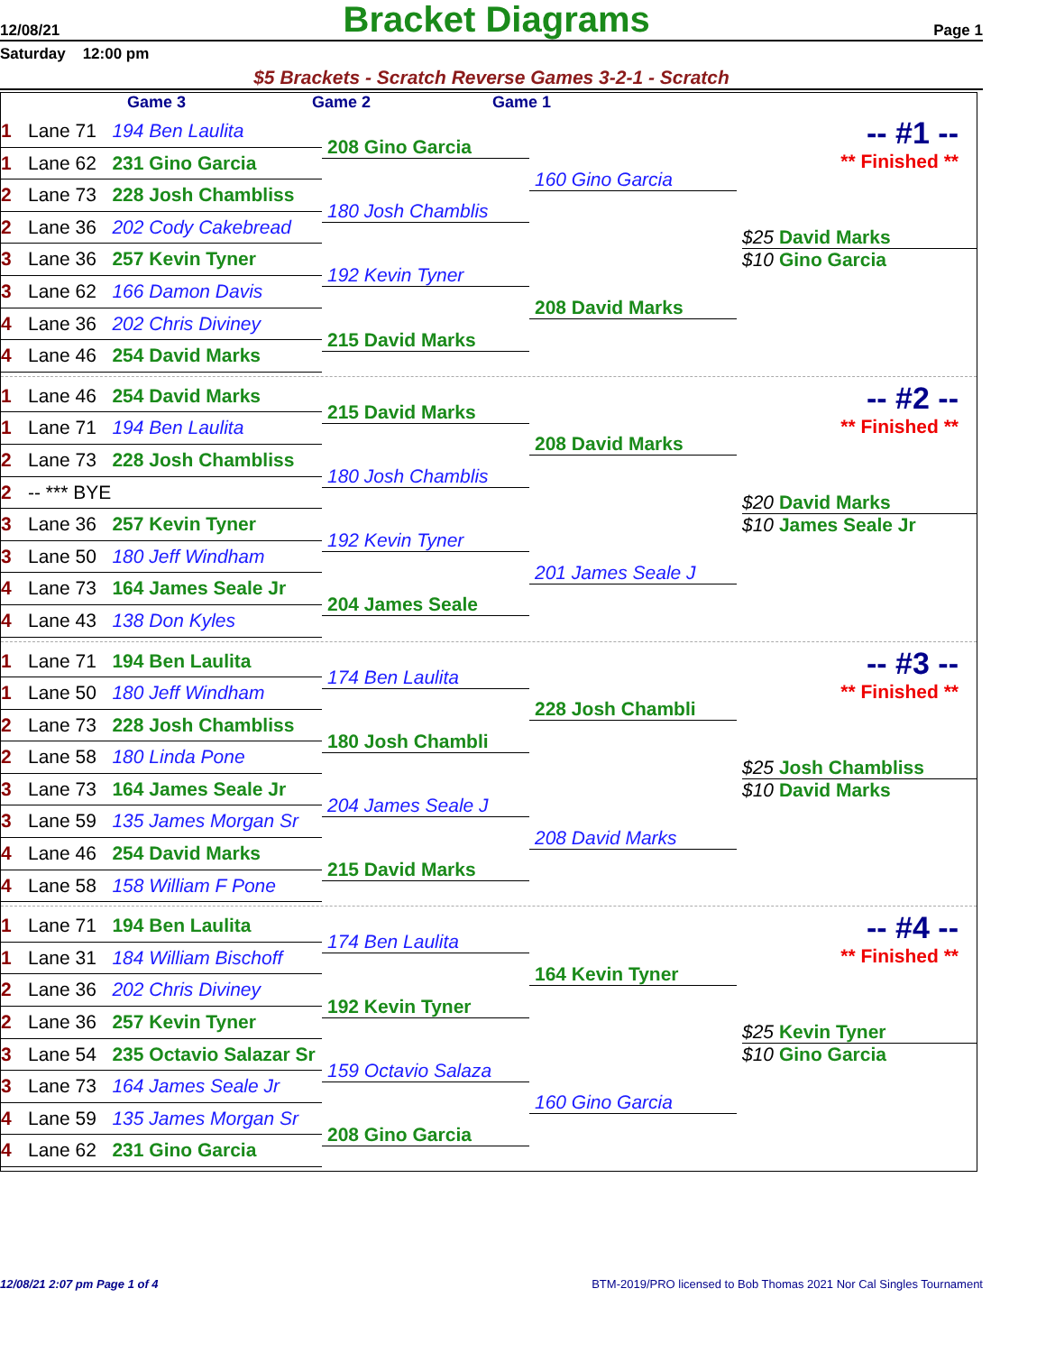12/08/21 Bracket Diagrams Page 1
Saturday 12:00 pm
$5 Brackets - Scratch Reverse Games 3-2-1 - Scratch
Game 3 Game 2 Game 1
1 Lane 71 194 Ben Laulita
1 Lane 62 231 Gino Garcia
2 Lane 73 228 Josh Chambliss
2 Lane 36 202 Cody Cakebread
3 Lane 36 257 Kevin Tyner
3 Lane 62 166 Damon Davis
4 Lane 36 202 Chris Diviney
4 Lane 46 254 David Marks
208 Gino Garcia
180 Josh Chamblis
192 Kevin Tyner
215 David Marks
160 Gino Garcia
208 David Marks
-- #1 --
** Finished **
$25 David Marks
$10 Gino Garcia
1 Lane 46 254 David Marks
1 Lane 71 194 Ben Laulita
2 Lane 73 228 Josh Chambliss
2 -- *** BYE
3 Lane 36 257 Kevin Tyner
3 Lane 50 180 Jeff Windham
4 Lane 73 164 James Seale Jr
4 Lane 43 138 Don Kyles
215 David Marks
180 Josh Chamblis
192 Kevin Tyner
204 James Seale
208 David Marks
201 James Seale J
-- #2 --
** Finished **
$20 David Marks
$10 James Seale Jr
1 Lane 71 194 Ben Laulita
1 Lane 50 180 Jeff Windham
2 Lane 73 228 Josh Chambliss
2 Lane 58 180 Linda Pone
3 Lane 73 164 James Seale Jr
3 Lane 59 135 James Morgan Sr
4 Lane 46 254 David Marks
4 Lane 58 158 William F Pone
174 Ben Laulita
180 Josh Chambli
204 James Seale J
215 David Marks
228 Josh Chambli
208 David Marks
-- #3 --
** Finished **
$25 Josh Chambliss
$10 David Marks
1 Lane 71 194 Ben Laulita
1 Lane 31 184 William Bischoff
2 Lane 36 202 Chris Diviney
2 Lane 36 257 Kevin Tyner
3 Lane 54 235 Octavio Salazar Sr
3 Lane 73 164 James Seale Jr
4 Lane 59 135 James Morgan Sr
4 Lane 62 231 Gino Garcia
174 Ben Laulita
192 Kevin Tyner
159 Octavio Salaza
208 Gino Garcia
164 Kevin Tyner
160 Gino Garcia
-- #4 --
** Finished **
$25 Kevin Tyner
$10 Gino Garcia
12/08/21 2:07 pm Page 1 of 4 BTM-2019/PRO licensed to Bob Thomas 2021 Nor Cal Singles Tournament